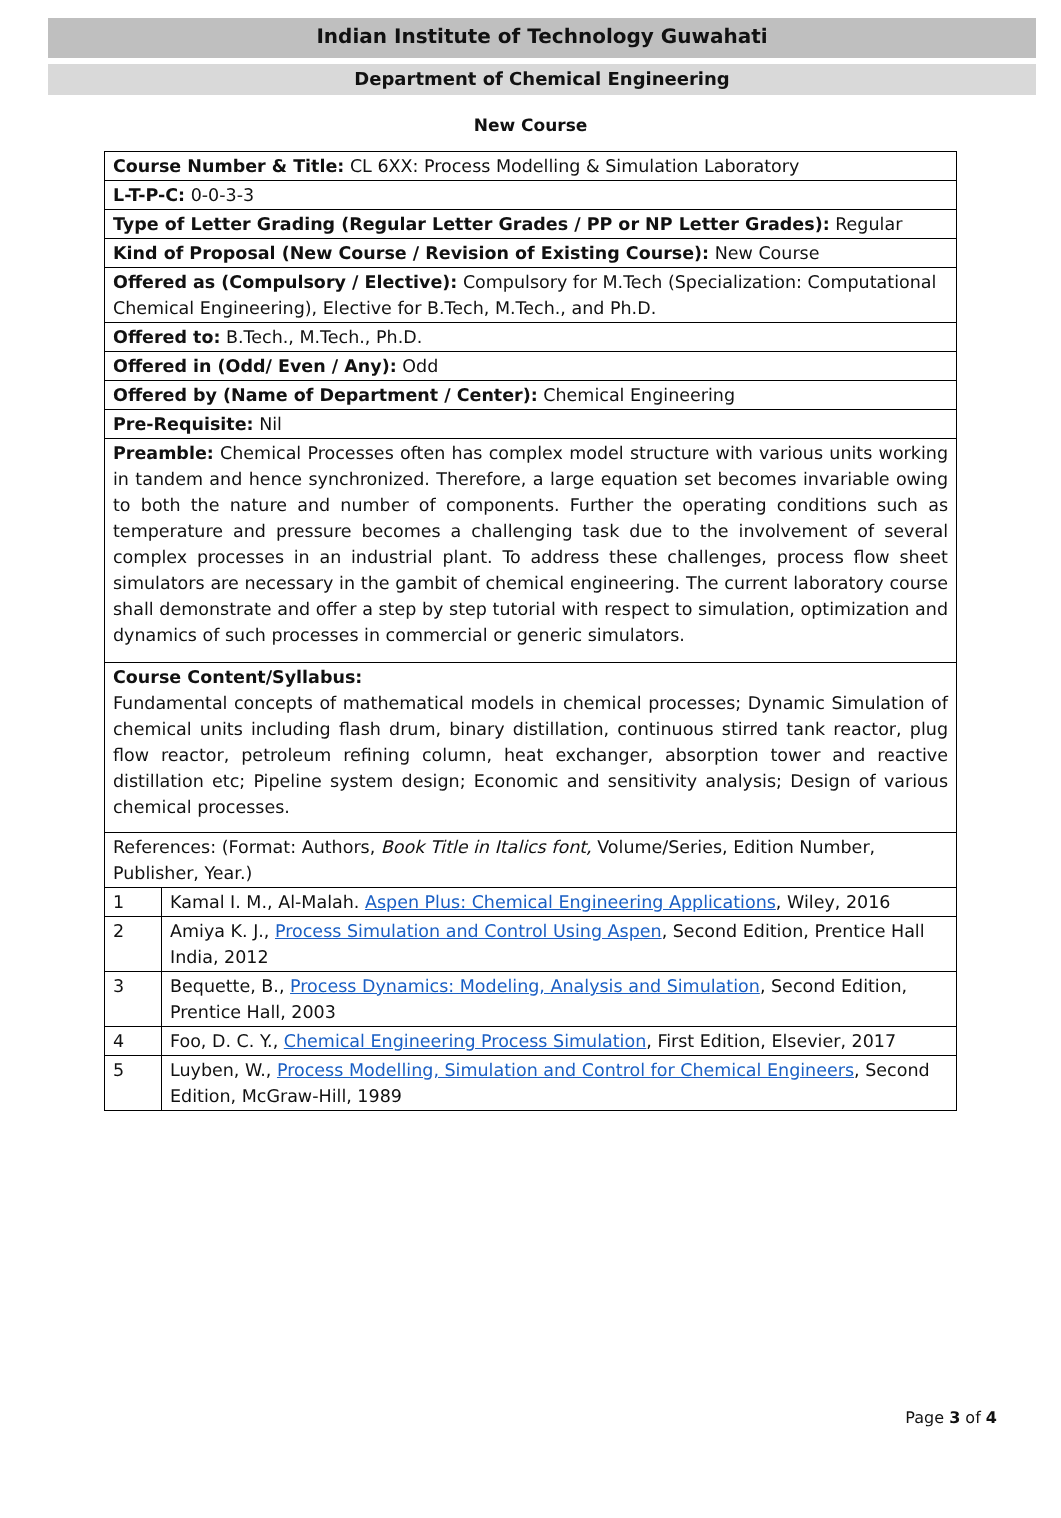Indian Institute of Technology Guwahati
Department of Chemical Engineering
New Course
| Course Number & Title: CL 6XX: Process Modelling & Simulation Laboratory | |
| L-T-P-C: 0-0-3-3 | |
| Type of Letter Grading (Regular Letter Grades / PP or NP Letter Grades): Regular | |
| Kind of Proposal (New Course / Revision of Existing Course): New Course | |
| Offered as (Compulsory / Elective): Compulsory for M.Tech (Specialization: Computational Chemical Engineering), Elective for B.Tech, M.Tech., and Ph.D. | |
| Offered to: B.Tech., M.Tech., Ph.D. | |
| Offered in (Odd/ Even / Any): Odd | |
| Offered by (Name of Department / Center): Chemical Engineering | |
| Pre-Requisite: Nil | |
| Preamble: Chemical Processes often has complex model structure with various units working in tandem and hence synchronized. Therefore, a large equation set becomes invariable owing to both the nature and number of components. Further the operating conditions such as temperature and pressure becomes a challenging task due to the involvement of several complex processes in an industrial plant. To address these challenges, process flow sheet simulators are necessary in the gambit of chemical engineering. The current laboratory course shall demonstrate and offer a step by step tutorial with respect to simulation, optimization and dynamics of such processes in commercial or generic simulators. | |
| Course Content/Syllabus: Fundamental concepts of mathematical models in chemical processes; Dynamic Simulation of chemical units including flash drum, binary distillation, continuous stirred tank reactor, plug flow reactor, petroleum refining column, heat exchanger, absorption tower and reactive distillation etc; Pipeline system design; Economic and sensitivity analysis; Design of various chemical processes. | |
| References: (Format: Authors, Book Title in Italics font, Volume/Series, Edition Number, Publisher, Year.) | |
| 1 | Kamal I. M., Al-Malah. Aspen Plus: Chemical Engineering Applications , Wiley, 2016 |
| 2 | Amiya K. J., Process Simulation and Control Using Aspen , Second Edition, Prentice Hall India, 2012 |
| 3 | Bequette, B., Process Dynamics: Modeling, Analysis and Simulation , Second Edition, Prentice Hall, 2003 |
| 4 | Foo, D. C. Y., Chemical Engineering Process Simulation , First Edition, Elsevier, 2017 |
| 5 | Luyben, W., Process Modelling, Simulation and Control for Chemical Engineers , Second Edition, McGraw-Hill, 1989 |
Page 3 of 4